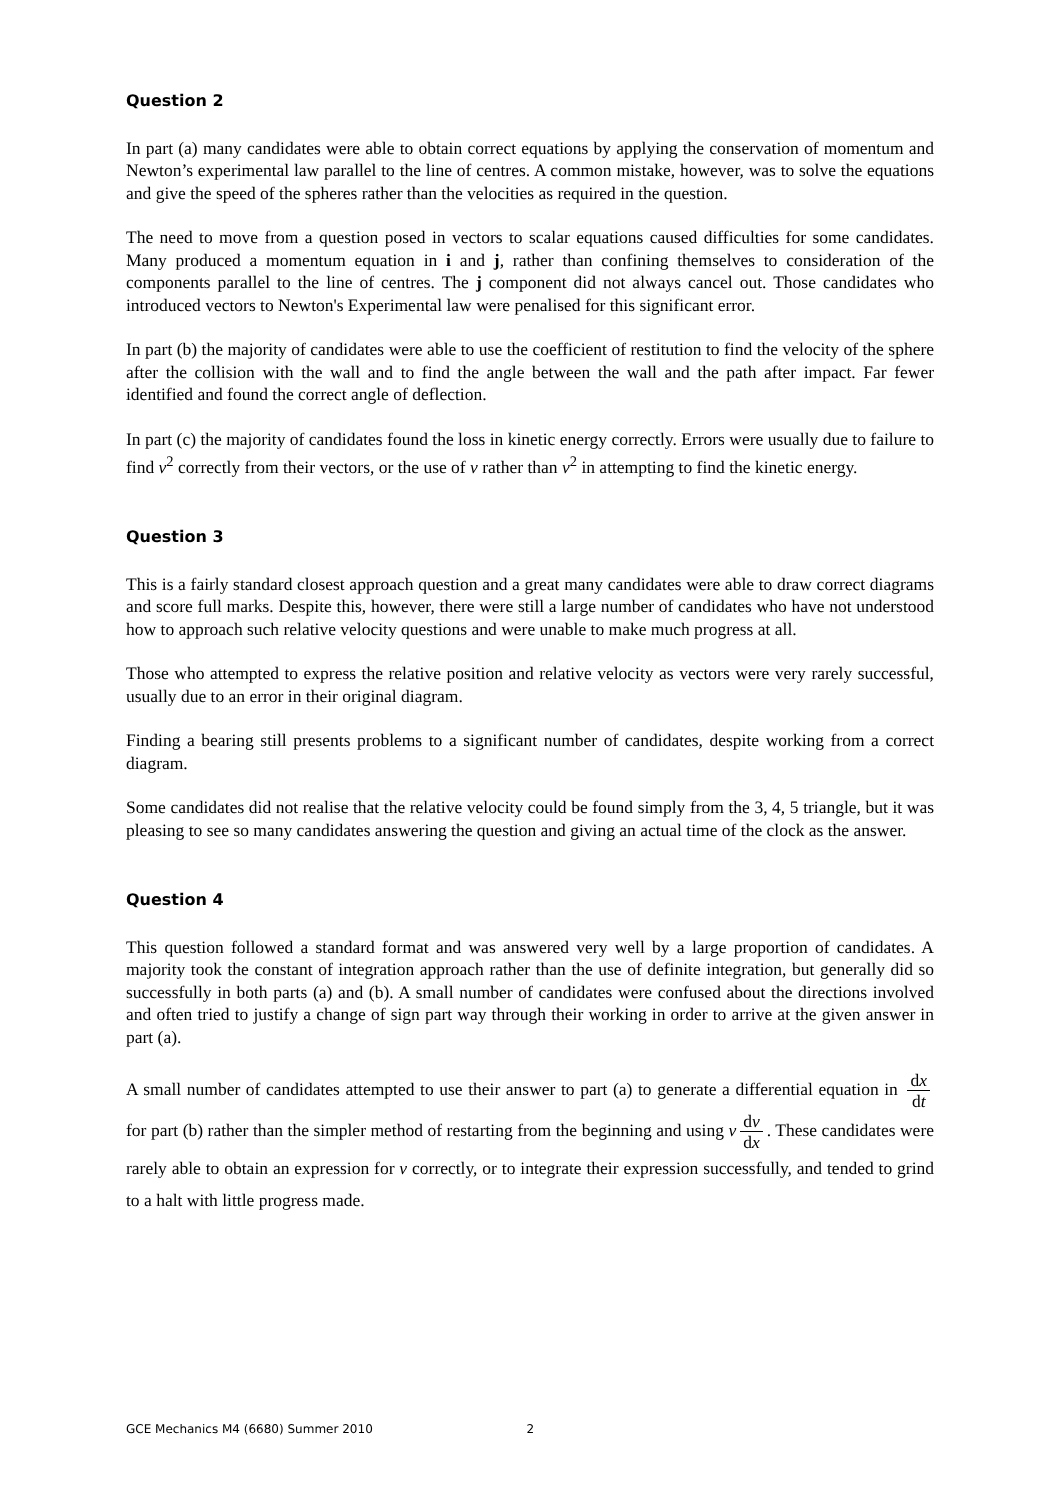Question 2
In part (a) many candidates were able to obtain correct equations by applying the conservation of momentum and Newton’s experimental law parallel to the line of centres. A common mistake, however, was to solve the equations and give the speed of the spheres rather than the velocities as required in the question.
The need to move from a question posed in vectors to scalar equations caused difficulties for some candidates. Many produced a momentum equation in i and j, rather than confining themselves to consideration of the components parallel to the line of centres. The j component did not always cancel out. Those candidates who introduced vectors to Newton's Experimental law were penalised for this significant error.
In part (b) the majority of candidates were able to use the coefficient of restitution to find the velocity of the sphere after the collision with the wall and to find the angle between the wall and the path after impact. Far fewer identified and found the correct angle of deflection.
In part (c) the majority of candidates found the loss in kinetic energy correctly. Errors were usually due to failure to find v<sup>2</sup> correctly from their vectors, or the use of v rather than v<sup>2</sup> in attempting to find the kinetic energy.
Question 3
This is a fairly standard closest approach question and a great many candidates were able to draw correct diagrams and score full marks. Despite this, however, there were still a large number of candidates who have not understood how to approach such relative velocity questions and were unable to make much progress at all.
Those who attempted to express the relative position and relative velocity as vectors were very rarely successful, usually due to an error in their original diagram.
Finding a bearing still presents problems to a significant number of candidates, despite working from a correct diagram.
Some candidates did not realise that the relative velocity could be found simply from the 3, 4, 5 triangle, but it was pleasing to see so many candidates answering the question and giving an actual time of the clock as the answer.
Question 4
This question followed a standard format and was answered very well by a large proportion of candidates. A majority took the constant of integration approach rather than the use of definite integration, but generally did so successfully in both parts (a) and (b). A small number of candidates were confused about the directions involved and often tried to justify a change of sign part way through their working in order to arrive at the given answer in part (a).
A small number of candidates attempted to use their answer to part (a) to generate a differential equation in dx dt for part (b) rather than the simpler method of restarting from the beginning and using v dv dx. These candidates were rarely able to obtain an expression for v correctly, or to integrate their expression successfully, and tended to grind to a halt with little progress made.
GCE Mechanics M4 (6680) Summer 2010 2